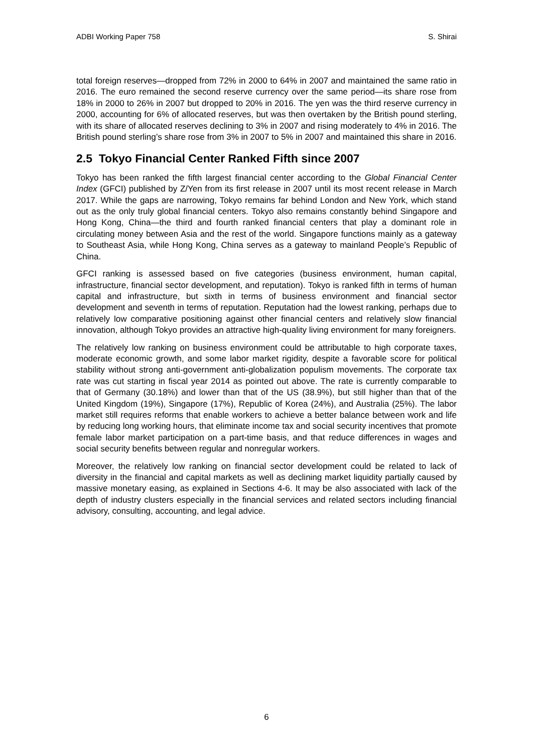ADBI Working Paper 758 S. Shirai
total foreign reserves—dropped from 72% in 2000 to 64% in 2007 and maintained the same ratio in 2016. The euro remained the second reserve currency over the same period—its share rose from 18% in 2000 to 26% in 2007 but dropped to 20% in 2016. The yen was the third reserve currency in 2000, accounting for 6% of allocated reserves, but was then overtaken by the British pound sterling, with its share of allocated reserves declining to 3% in 2007 and rising moderately to 4% in 2016. The British pound sterling’s share rose from 3% in 2007 to 5% in 2007 and maintained this share in 2016.
2.5 Tokyo Financial Center Ranked Fifth since 2007
Tokyo has been ranked the fifth largest financial center according to the Global Financial Center Index (GFCI) published by Z/Yen from its first release in 2007 until its most recent release in March 2017. While the gaps are narrowing, Tokyo remains far behind London and New York, which stand out as the only truly global financial centers. Tokyo also remains constantly behind Singapore and Hong Kong, China—the third and fourth ranked financial centers that play a dominant role in circulating money between Asia and the rest of the world. Singapore functions mainly as a gateway to Southeast Asia, while Hong Kong, China serves as a gateway to mainland People’s Republic of China.
GFCI ranking is assessed based on five categories (business environment, human capital, infrastructure, financial sector development, and reputation). Tokyo is ranked fifth in terms of human capital and infrastructure, but sixth in terms of business environment and financial sector development and seventh in terms of reputation. Reputation had the lowest ranking, perhaps due to relatively low comparative positioning against other financial centers and relatively slow financial innovation, although Tokyo provides an attractive high-quality living environment for many foreigners.
The relatively low ranking on business environment could be attributable to high corporate taxes, moderate economic growth, and some labor market rigidity, despite a favorable score for political stability without strong anti-government anti-globalization populism movements. The corporate tax rate was cut starting in fiscal year 2014 as pointed out above. The rate is currently comparable to that of Germany (30.18%) and lower than that of the US (38.9%), but still higher than that of the United Kingdom (19%), Singapore (17%), Republic of Korea (24%), and Australia (25%). The labor market still requires reforms that enable workers to achieve a better balance between work and life by reducing long working hours, that eliminate income tax and social security incentives that promote female labor market participation on a part-time basis, and that reduce differences in wages and social security benefits between regular and nonregular workers.
Moreover, the relatively low ranking on financial sector development could be related to lack of diversity in the financial and capital markets as well as declining market liquidity partially caused by massive monetary easing, as explained in Sections 4-6. It may be also associated with lack of the depth of industry clusters especially in the financial services and related sectors including financial advisory, consulting, accounting, and legal advice.
6